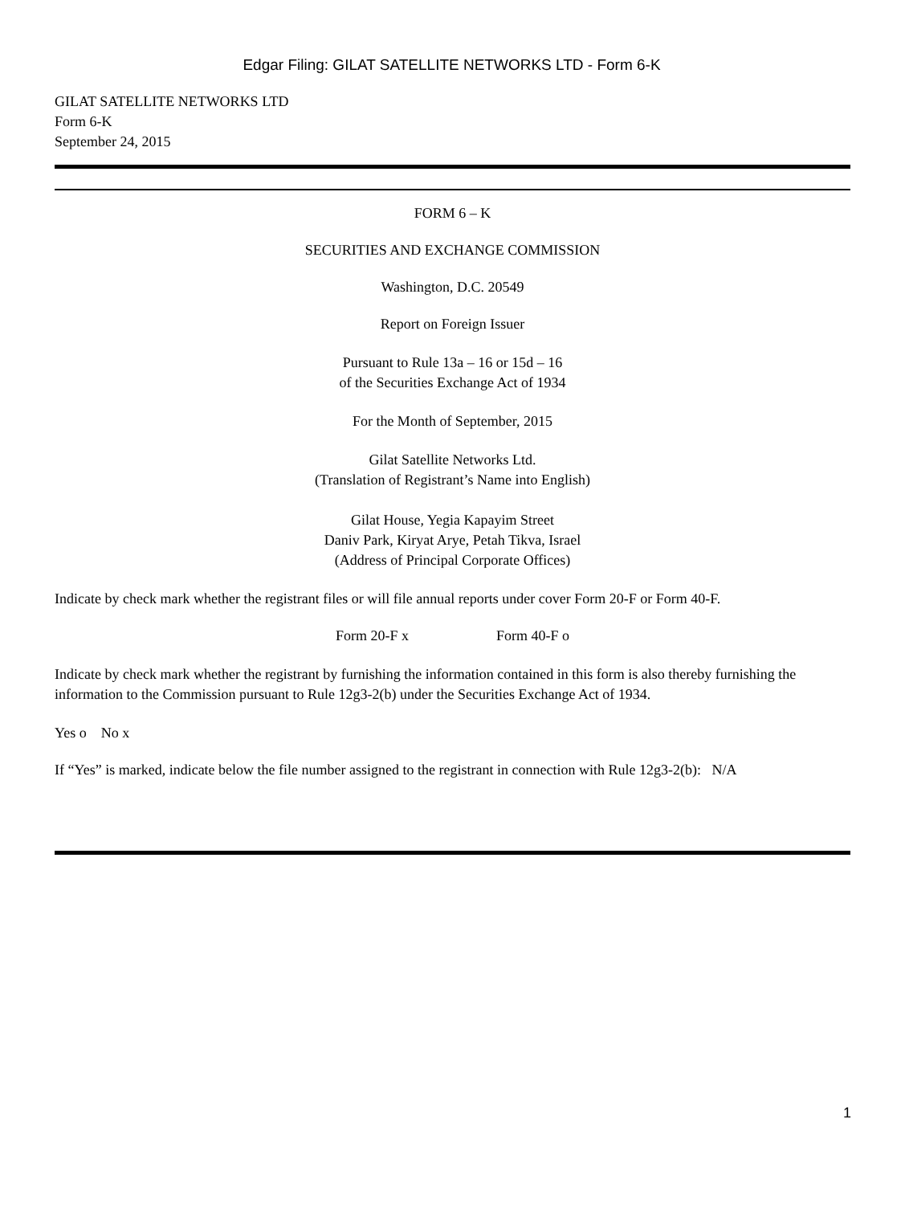Edgar Filing: GILAT SATELLITE NETWORKS LTD - Form 6-K
GILAT SATELLITE NETWORKS LTD
Form 6-K
September 24, 2015
FORM 6 – K
SECURITIES AND EXCHANGE COMMISSION
Washington, D.C. 20549
Report on Foreign Issuer
Pursuant to Rule 13a – 16 or 15d – 16
of the Securities Exchange Act of 1934
For the Month of September, 2015
Gilat Satellite Networks Ltd.
(Translation of Registrant’s Name into English)
Gilat House, Yegia Kapayim Street
Daniv Park, Kiryat Arye, Petah Tikva, Israel
(Address of Principal Corporate Offices)
Indicate by check mark whether the registrant files or will file annual reports under cover Form 20-F or Form 40-F.
Form 20-F x Form 40-F o
Indicate by check mark whether the registrant by furnishing the information contained in this form is also thereby furnishing the information to the Commission pursuant to Rule 12g3-2(b) under the Securities Exchange Act of 1934.
Yes o No x
If “Yes” is marked, indicate below the file number assigned to the registrant in connection with Rule 12g3-2(b): N/A
1